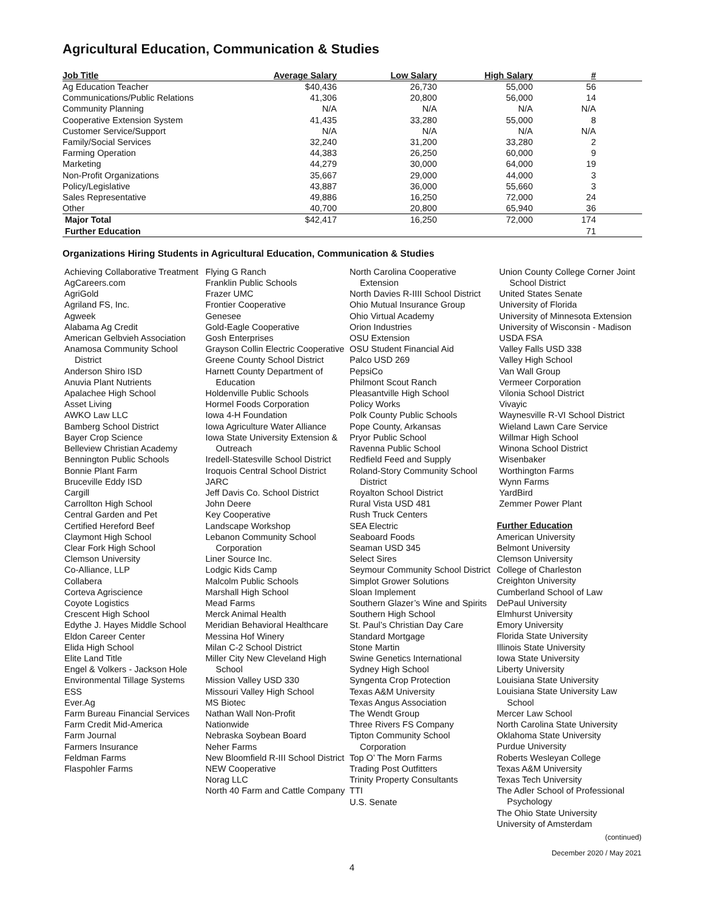Agricultural Education, Communication & Studies
| Job Title | Average Salary | Low Salary | High Salary | # | |
| --- | --- | --- | --- | --- | --- |
| Ag Education Teacher | $40,436 | 26,730 | 55,000 | 56 | |
| Communications/Public Relations | 41,306 | 20,800 | 56,000 | 14 | |
| Community Planning | N/A | N/A | N/A | N/A | |
| Cooperative Extension System | 41,435 | 33,280 | 55,000 | 8 | |
| Customer Service/Support | N/A | N/A | N/A | N/A | |
| Family/Social Services | 32,240 | 31,200 | 33,280 | 2 | |
| Farming Operation | 44,383 | 26,250 | 60,000 | 9 | |
| Marketing | 44,279 | 30,000 | 64,000 | 19 | |
| Non-Profit Organizations | 35,667 | 29,000 | 44,000 | 3 | |
| Policy/Legislative | 43,887 | 36,000 | 55,660 | 3 | |
| Sales Representative | 49,886 | 16,250 | 72,000 | 24 | |
| Other | 40,700 | 20,800 | 65,940 | 36 | |
| Major Total | $42,417 | 16,250 | 72,000 | 174 | |
| Further Education | | | | 71 | |
Organizations Hiring Students in Agricultural Education, Communication & Studies
Achieving Collaborative Treatment
AgCareers.com
AgriGold
Agriland FS, Inc.
Agweek
Alabama Ag Credit
American Gelbvieh Association
Anamosa Community School District
Anderson Shiro ISD
Anuvia Plant Nutrients
Apalachee High School
Asset Living
AWKO Law LLC
Bamberg School District
Bayer Crop Science
Belleview Christian Academy
Bennington Public Schools
Bonnie Plant Farm
Bruceville Eddy ISD
Cargill
Carrollton High School
Central Garden and Pet
Certified Hereford Beef
Claymont High School
Clear Fork High School
Clemson University
Co-Alliance, LLP
Collabera
Corteva Agriscience
Coyote Logistics
Crescent High School
Edythe J. Hayes Middle School
Eldon Career Center
Elida High School
Elite Land Title
Engel & Volkers - Jackson Hole
Environmental Tillage Systems
ESS
Ever.Ag
Farm Bureau Financial Services
Farm Credit Mid-America
Farm Journal
Farmers Insurance
Feldman Farms
Flaspohler Farms
Flying G Ranch
Franklin Public Schools
Frazer UMC
Frontier Cooperative
Genesee
Gold-Eagle Cooperative
Gosh Enterprises
Grayson Collin Electric Cooperative
Greene County School District
Harnett County Department of Education
Holdenville Public Schools
Hormel Foods Corporation
Iowa 4-H Foundation
Iowa Agriculture Water Alliance
Iowa State University Extension & Outreach
Iredell-Statesville School District
Iroquois Central School District
JARC
Jeff Davis Co. School District
John Deere
Key Cooperative
Landscape Workshop
Lebanon Community School Corporation
Liner Source Inc.
Lodgic Kids Camp
Malcolm Public Schools
Marshall High School
Mead Farms
Merck Animal Health
Meridian Behavioral Healthcare
Messina Hof Winery
Milan C-2 School District
Miller City New Cleveland High School
Mission Valley USD 330
Missouri Valley High School
MS Biotec
Nathan Wall Non-Profit
Nationwide
Nebraska Soybean Board
Neher Farms
New Bloomfield R-III School District
NEW Cooperative
Norag LLC
North 40 Farm and Cattle Company
North Carolina Cooperative Extension
North Davies R-IIII School District
Ohio Mutual Insurance Group
Ohio Virtual Academy
Orion Industries
OSU Extension
OSU Student Financial Aid
Palco USD 269
PepsiCo
Philmont Scout Ranch
Pleasantville High School
Policy Works
Polk County Public Schools
Pope County, Arkansas
Pryor Public School
Ravenna Public School
Redfield Feed and Supply
Roland-Story Community School District
Royalton School District
Rural Vista USD 481
Rush Truck Centers
SEA Electric
Seaboard Foods
Seaman USD 345
Select Sires
Seymour Community School District
Simplot Grower Solutions
Sloan Implement
Southern Glazer’s Wine and Spirits
Southern High School
St. Paul’s Christian Day Care
Standard Mortgage
Stone Martin
Swine Genetics International
Sydney High School
Syngenta Crop Protection
Texas A&M University
Texas Angus Association
The Wendt Group
Three Rivers FS Company
Tipton Community School Corporation
Top O’ The Morn Farms
Trading Post Outfitters
Trinity Property Consultants
TTI
U.S. Senate
Union County College Corner Joint School District
United States Senate
University of Florida
University of Minnesota Extension
University of Wisconsin - Madison
USDA FSA
Valley Falls USD 338
Valley High School
Van Wall Group
Vermeer Corporation
Vilonia School District
Vivayic
Waynesville R-VI School District
Wieland Lawn Care Service
Willmar High School
Winona School District
Wisenbaker
Worthington Farms
Wynn Farms
YardBird
Zemmer Power Plant
Further Education
American University
Belmont University
Clemson University
College of Charleston
Creighton University
Cumberland School of Law
DePaul University
Elmhurst University
Emory University
Florida State University
Illinois State University
Iowa State University
Liberty University
Louisiana State University
Louisiana State University Law School
Mercer Law School
North Carolina State University
Oklahoma State University
Purdue University
Roberts Wesleyan College
Texas A&M University
Texas Tech University
The Adler School of Professional Psychology
The Ohio State University
University of Amsterdam
(continued)
December 2020 / May 2021
4